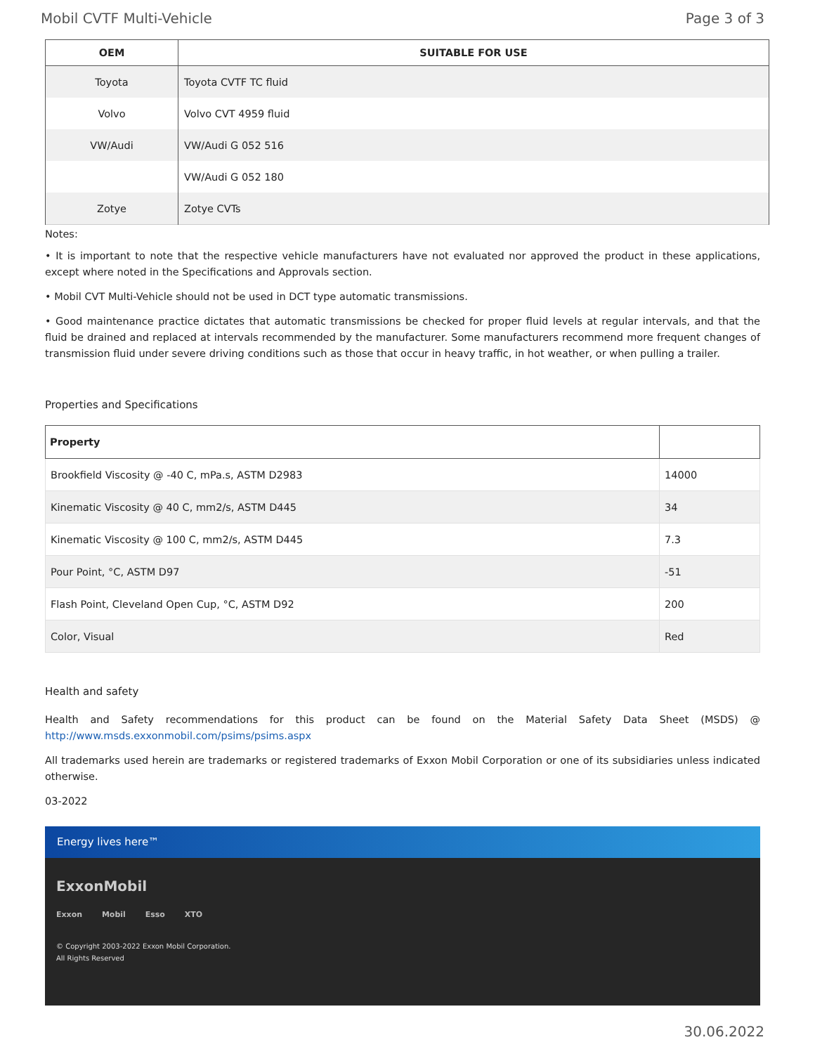Mobil CVTF Multi-Vehicle Page 3 of 3
| OEM | SUITABLE FOR USE |
| --- | --- |
| Toyota | Toyota CVTF TC fluid |
| Volvo | Volvo CVT 4959 fluid |
| VW/Audi | VW/Audi G 052 516 |
| | VW/Audi G 052 180 |
| Zotye | Zotye CVTs |
Notes:
• It is important to note that the respective vehicle manufacturers have not evaluated nor approved the product in these applications, except where noted in the Specifications and Approvals section.
• Mobil CVT Multi-Vehicle should not be used in DCT type automatic transmissions.
• Good maintenance practice dictates that automatic transmissions be checked for proper fluid levels at regular intervals, and that the fluid be drained and replaced at intervals recommended by the manufacturer. Some manufacturers recommend more frequent changes of transmission fluid under severe driving conditions such as those that occur in heavy traffic, in hot weather, or when pulling a trailer.
Properties and Specifications
| Property | |
| --- | --- |
| Brookfield Viscosity @ -40 C, mPa.s, ASTM D2983 | 14000 |
| Kinematic Viscosity @ 40 C, mm2/s, ASTM D445 | 34 |
| Kinematic Viscosity @ 100 C, mm2/s, ASTM D445 | 7.3 |
| Pour Point, °C, ASTM D97 | -51 |
| Flash Point, Cleveland Open Cup, °C, ASTM D92 | 200 |
| Color, Visual | Red |
Health and safety
Health and Safety recommendations for this product can be found on the Material Safety Data Sheet (MSDS) @ http://www.msds.exxonmobil.com/psims/psims.aspx
All trademarks used herein are trademarks or registered trademarks of Exxon Mobil Corporation or one of its subsidiaries unless indicated otherwise.
03-2022
Energy lives here™
ExxonMobil
Exxon Mobil Esso XTO
© Copyright 2003-2022 Exxon Mobil Corporation. All Rights Reserved
30.06.2022